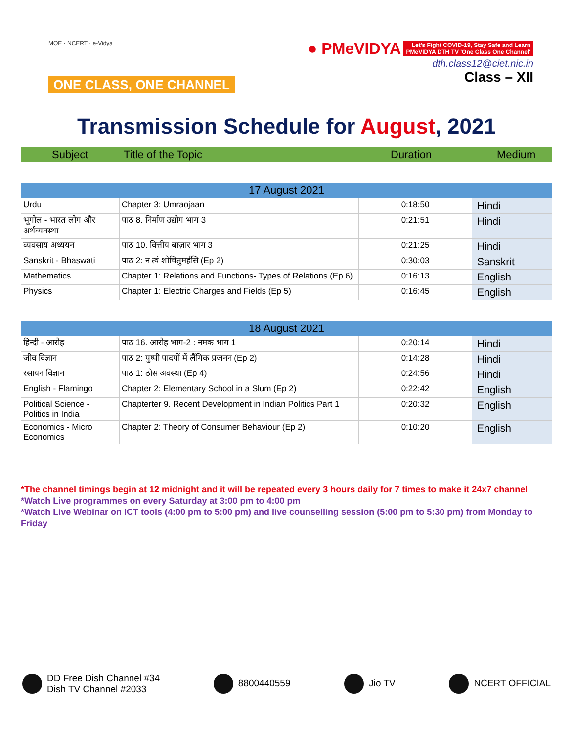MOE · NCERT · e-Vidya
ONE CLASS, ONE CHANNEL
● PMeVIDYA Let's Fight COVID-19, Stay Safe and Learn
PMeVIDYA DTH TV 'One Class One Channel'
dth.class12@ciet.nic.in
Class – XII
Transmission Schedule for August, 2021
Subject Title of the Topic Duration Medium
| 17 August 2021 | | | |
| --- | --- | --- | --- |
| Urdu | Chapter 3: Umraojaan | 0:18:50 | Hindi |
| भूगोल - भारत लोग और अर्थव्यवस्था | पाठ 8. निर्माण उद्योग भाग 3 | 0:21:51 | Hindi |
| व्यवसाय अध्ययन | पाठ 10. वित्तीय बाज़ार भाग 3 | 0:21:25 | Hindi |
| Sanskrit - Bhaswati | पाठ 2: न त्वं शोचितुमर्हसि (Ep 2) | 0:30:03 | Sanskrit |
| Mathematics | Chapter 1: Relations and Functions- Types of Relations (Ep 6) | 0:16:13 | English |
| Physics | Chapter 1: Electric Charges and Fields (Ep 5) | 0:16:45 | English |
| 18 August 2021 | | | |
| --- | --- | --- | --- |
| हिन्दी - आरोह | पाठ 16. आरोह भाग-2 : नमक भाग 1 | 0:20:14 | Hindi |
| जीव विज्ञान | पाठ 2: पुष्पी पादपों में लैंगिक प्रजनन (Ep 2) | 0:14:28 | Hindi |
| रसायन विज्ञान | पाठ 1: ठोस अवस्था (Ep 4) | 0:24:56 | Hindi |
| English - Flamingo | Chapter 2: Elementary School in a Slum (Ep 2) | 0:22:42 | English |
| Political Science - Politics in India | Chapterter 9. Recent Development in Indian Politics Part 1 | 0:20:32 | English |
| Economics - Micro Economics | Chapter 2: Theory of Consumer Behaviour (Ep 2) | 0:10:20 | English |
*The channel timings begin at 12 midnight and it will be repeated every 3 hours daily for 7 times to make it 24x7 channel
*Watch Live programmes on every Saturday at 3:00 pm to 4:00 pm
*Watch Live Webinar on ICT tools (4:00 pm to 5:00 pm) and live counselling session (5:00 pm to 5:30 pm) from Monday to Friday
DD Free Dish Channel #34
Dish TV Channel #2033
8800440559 Jio TV NCERT OFFICIAL